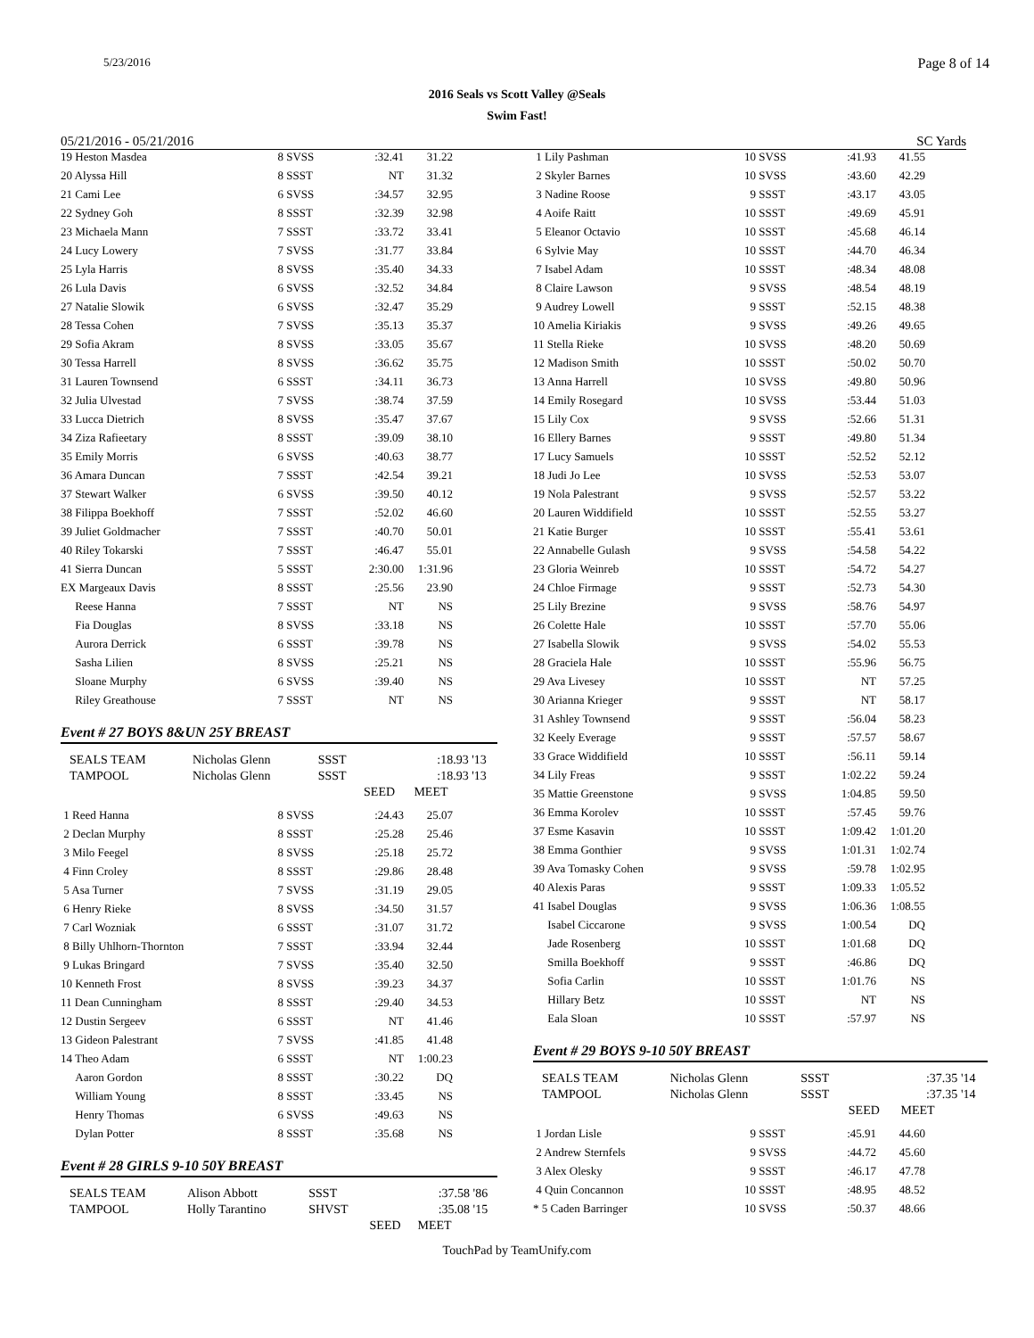5/23/2016 Page 8 of 14
2016 Seals vs Scott Valley @Seals
Swim Fast!
05/21/2016 - 05/21/2016 SC Yards
| 19 Heston Masdea | 8 | SVSS | :32.41 | 31.22 | |
| 20 Alyssa Hill | 8 | SSST | NT | 31.32 | |
| 21 Cami Lee | 6 | SVSS | :34.57 | 32.95 | |
| 22 Sydney Goh | 8 | SSST | :32.39 | 32.98 | |
| 23 Michaela Mann | 7 | SSST | :33.72 | 33.41 | |
| 24 Lucy Lowery | 7 | SVSS | :31.77 | 33.84 | |
| 25 Lyla Harris | 8 | SVSS | :35.40 | 34.33 | |
| 26 Lula Davis | 6 | SVSS | :32.52 | 34.84 | |
| 27 Natalie Slowik | 6 | SVSS | :32.47 | 35.29 | |
| 28 Tessa Cohen | 7 | SVSS | :35.13 | 35.37 | |
| 29 Sofia Akram | 8 | SVSS | :33.05 | 35.67 | |
| 30 Tessa Harrell | 8 | SVSS | :36.62 | 35.75 | |
| 31 Lauren Townsend | 6 | SSST | :34.11 | 36.73 | |
| 32 Julia Ulvestad | 7 | SVSS | :38.74 | 37.59 | |
| 33 Lucca Dietrich | 8 | SVSS | :35.47 | 37.67 | |
| 34 Ziza Rafieetary | 8 | SSST | :39.09 | 38.10 | |
| 35 Emily Morris | 6 | SVSS | :40.63 | 38.77 | |
| 36 Amara Duncan | 7 | SSST | :42.54 | 39.21 | |
| 37 Stewart Walker | 6 | SVSS | :39.50 | 40.12 | |
| 38 Filippa Boekhoff | 7 | SSST | :52.02 | 46.60 | |
| 39 Juliet Goldmacher | 7 | SSST | :40.70 | 50.01 | |
| 40 Riley Tokarski | 7 | SSST | :46.47 | 55.01 | |
| 41 Sierra Duncan | 5 | SSST | 2:30.00 | 1:31.96 | |
| EX Margeaux Davis | 8 | SSST | :25.56 | 23.90 | |
| Reese Hanna | 7 | SSST | NT | NS | |
| Fia Douglas | 8 | SVSS | :33.18 | NS | |
| Aurora Derrick | 6 | SSST | :39.78 | NS | |
| Sasha Lilien | 8 | SVSS | :25.21 | NS | |
| Sloane Murphy | 6 | SVSS | :39.40 | NS | |
| Riley Greathouse | 7 | SSST | NT | NS | |
Event # 27 BOYS 8&UN 25Y BREAST
| SEALS TEAM | Nicholas Glenn | SSST | | :18.93 | '13 |
| TAMPOOL | Nicholas Glenn | SSST | | :18.93 | '13 |
| | | | SEED | MEET | |
| 1 Reed Hanna | 8 | SVSS | :24.43 | 25.07 | |
| 2 Declan Murphy | 8 | SSST | :25.28 | 25.46 | |
| 3 Milo Feegel | 8 | SVSS | :25.18 | 25.72 | |
| 4 Finn Croley | 8 | SSST | :29.86 | 28.48 | |
| 5 Asa Turner | 7 | SVSS | :31.19 | 29.05 | |
| 6 Henry Rieke | 8 | SVSS | :34.50 | 31.57 | |
| 7 Carl Wozniak | 6 | SSST | :31.07 | 31.72 | |
| 8 Billy Uhlhorn-Thornton | 7 | SSST | :33.94 | 32.44 | |
| 9 Lukas Bringard | 7 | SVSS | :35.40 | 32.50 | |
| 10 Kenneth Frost | 8 | SVSS | :39.23 | 34.37 | |
| 11 Dean Cunningham | 8 | SSST | :29.40 | 34.53 | |
| 12 Dustin Sergeev | 6 | SSST | NT | 41.46 | |
| 13 Gideon Palestrant | 7 | SVSS | :41.85 | 41.48 | |
| 14 Theo Adam | 6 | SSST | NT | 1:00.23 | |
| Aaron Gordon | 8 | SSST | :30.22 | DQ | |
| William Young | 8 | SSST | :33.45 | NS | |
| Henry Thomas | 6 | SVSS | :49.63 | NS | |
| Dylan Potter | 8 | SSST | :35.68 | NS | |
Event # 28 GIRLS 9-10 50Y BREAST
| SEALS TEAM | Alison Abbott | SSST | | :37.58 | '86 |
| TAMPOOL | Holly Tarantino | SHVST | | :35.08 | '15 |
| | | | SEED | MEET | |
| 1 Lily Pashman | 10 | SVSS | :41.93 | 41.55 | |
| 2 Skyler Barnes | 10 | SVSS | :43.60 | 42.29 | |
| 3 Nadine Roose | 9 | SSST | :43.17 | 43.05 | |
| 4 Aoife Raitt | 10 | SSST | :49.69 | 45.91 | |
| 5 Eleanor Octavio | 10 | SSST | :45.68 | 46.14 | |
| 6 Sylvie May | 10 | SSST | :44.70 | 46.34 | |
| 7 Isabel Adam | 10 | SSST | :48.34 | 48.08 | |
| 8 Claire Lawson | 9 | SVSS | :48.54 | 48.19 | |
| 9 Audrey Lowell | 9 | SSST | :52.15 | 48.38 | |
| 10 Amelia Kiriakis | 9 | SVSS | :49.26 | 49.65 | |
| 11 Stella Rieke | 10 | SVSS | :48.20 | 50.69 | |
| 12 Madison Smith | 10 | SSST | :50.02 | 50.70 | |
| 13 Anna Harrell | 10 | SVSS | :49.80 | 50.96 | |
| 14 Emily Rosegard | 10 | SVSS | :53.44 | 51.03 | |
| 15 Lily Cox | 9 | SVSS | :52.66 | 51.31 | |
| 16 Ellery Barnes | 9 | SSST | :49.80 | 51.34 | |
| 17 Lucy Samuels | 10 | SSST | :52.52 | 52.12 | |
| 18 Judi Jo Lee | 10 | SVSS | :52.53 | 53.07 | |
| 19 Nola Palestrant | 9 | SVSS | :52.57 | 53.22 | |
| 20 Lauren Widdifield | 10 | SSST | :52.55 | 53.27 | |
| 21 Katie Burger | 10 | SSST | :55.41 | 53.61 | |
| 22 Annabelle Gulash | 9 | SVSS | :54.58 | 54.22 | |
| 23 Gloria Weinreb | 10 | SSST | :54.72 | 54.27 | |
| 24 Chloe Firmage | 9 | SSST | :52.73 | 54.30 | |
| 25 Lily Brezine | 9 | SVSS | :58.76 | 54.97 | |
| 26 Colette Hale | 10 | SSST | :57.70 | 55.06 | |
| 27 Isabella Slowik | 9 | SVSS | :54.02 | 55.53 | |
| 28 Graciela Hale | 10 | SSST | :55.96 | 56.75 | |
| 29 Ava Livesey | 10 | SSST | NT | 57.25 | |
| 30 Arianna Krieger | 9 | SSST | NT | 58.17 | |
| 31 Ashley Townsend | 9 | SSST | :56.04 | 58.23 | |
| 32 Keely Everage | 9 | SSST | :57.57 | 58.67 | |
| 33 Grace Widdifield | 10 | SSST | :56.11 | 59.14 | |
| 34 Lily Freas | 9 | SSST | 1:02.22 | 59.24 | |
| 35 Mattie Greenstone | 9 | SVSS | 1:04.85 | 59.50 | |
| 36 Emma Korolev | 10 | SSST | :57.45 | 59.76 | |
| 37 Esme Kasavin | 10 | SSST | 1:09.42 | 1:01.20 | |
| 38 Emma Gonthier | 9 | SVSS | 1:01.31 | 1:02.74 | |
| 39 Ava Tomasky Cohen | 9 | SVSS | :59.78 | 1:02.95 | |
| 40 Alexis Paras | 9 | SSST | 1:09.33 | 1:05.52 | |
| 41 Isabel Douglas | 9 | SVSS | 1:06.36 | 1:08.55 | |
| Isabel Ciccarone | 9 | SVSS | 1:00.54 | DQ | |
| Jade Rosenberg | 10 | SSST | 1:01.68 | DQ | |
| Smilla Boekhoff | 9 | SSST | :46.86 | DQ | |
| Sofia Carlin | 10 | SSST | 1:01.76 | NS | |
| Hillary Betz | 10 | SSST | NT | NS | |
| Eala Sloan | 10 | SSST | :57.97 | NS | |
Event # 29 BOYS 9-10 50Y BREAST
| SEALS TEAM | Nicholas Glenn | SSST | | :37.35 | '14 |
| TAMPOOL | Nicholas Glenn | SSST | | :37.35 | '14 |
| | | | SEED | MEET | |
| 1 Jordan Lisle | 9 | SSST | :45.91 | 44.60 | |
| 2 Andrew Sternfels | 9 | SVSS | :44.72 | 45.60 | |
| 3 Alex Olesky | 9 | SSST | :46.17 | 47.78 | |
| 4 Quin Concannon | 10 | SSST | :48.95 | 48.52 | |
| * 5 Caden Barringer | 10 | SVSS | :50.37 | 48.66 | |
TouchPad by TeamUnify.com